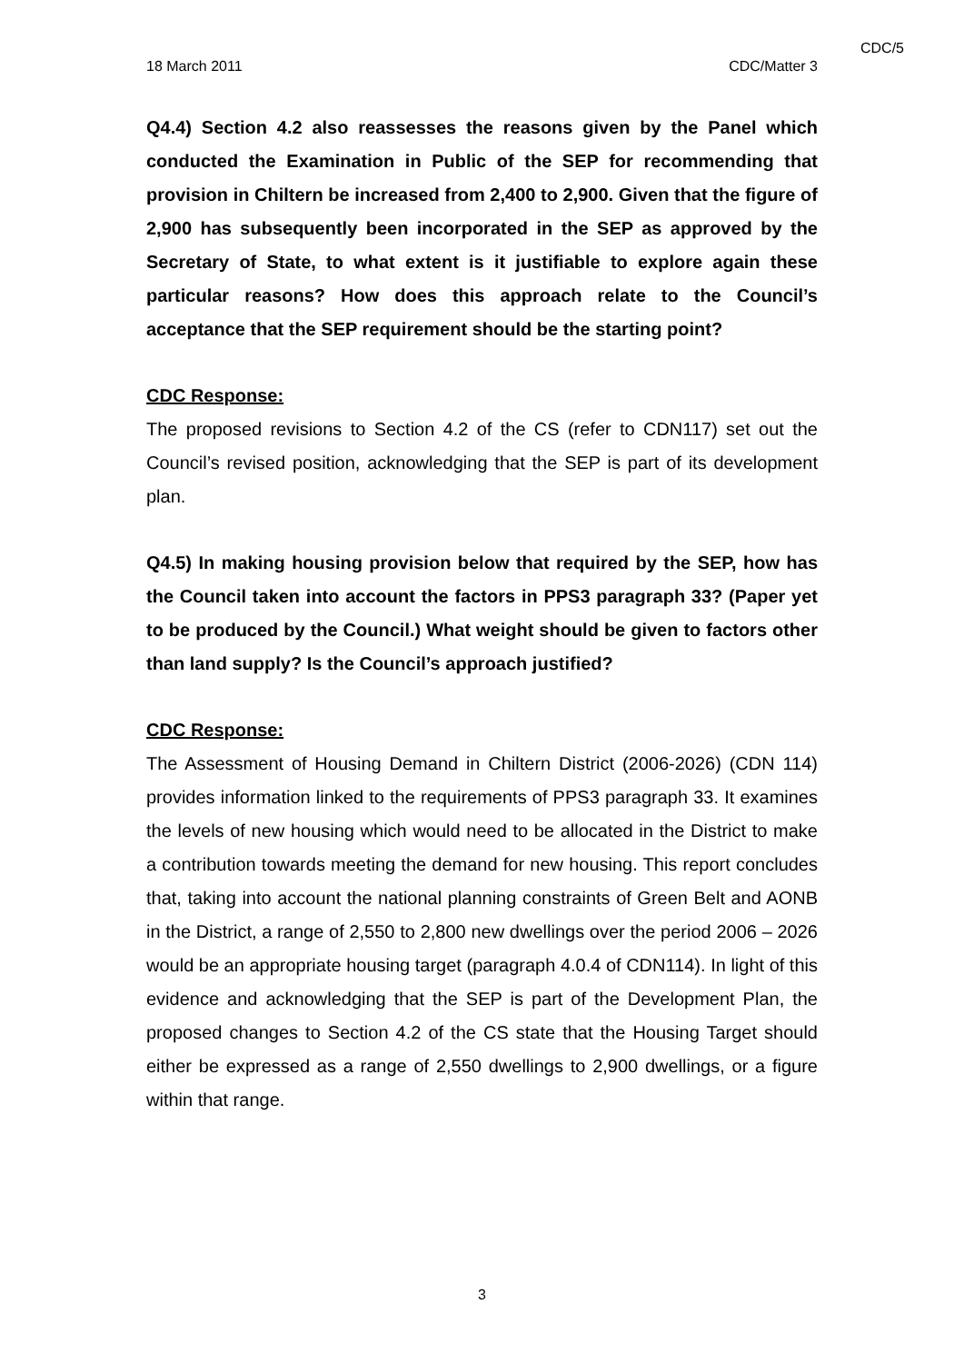CDC/5
18 March 2011 CDC/Matter 3
Q4.4) Section 4.2 also reassesses the reasons given by the Panel which conducted the Examination in Public of the SEP for recommending that provision in Chiltern be increased from 2,400 to 2,900. Given that the figure of 2,900 has subsequently been incorporated in the SEP as approved by the Secretary of State, to what extent is it justifiable to explore again these particular reasons? How does this approach relate to the Council’s acceptance that the SEP requirement should be the starting point?
CDC Response:
The proposed revisions to Section 4.2 of the CS (refer to CDN117) set out the Council’s revised position, acknowledging that the SEP is part of its development plan.
Q4.5) In making housing provision below that required by the SEP, how has the Council taken into account the factors in PPS3 paragraph 33? (Paper yet to be produced by the Council.) What weight should be given to factors other than land supply? Is the Council’s approach justified?
CDC Response:
The Assessment of Housing Demand in Chiltern District (2006-2026) (CDN 114) provides information linked to the requirements of PPS3 paragraph 33. It examines the levels of new housing which would need to be allocated in the District to make a contribution towards meeting the demand for new housing. This report concludes that, taking into account the national planning constraints of Green Belt and AONB in the District, a range of 2,550 to 2,800 new dwellings over the period 2006 – 2026 would be an appropriate housing target (paragraph 4.0.4 of CDN114). In light of this evidence and acknowledging that the SEP is part of the Development Plan, the proposed changes to Section 4.2 of the CS state that the Housing Target should either be expressed as a range of 2,550 dwellings to 2,900 dwellings, or a figure within that range.
3